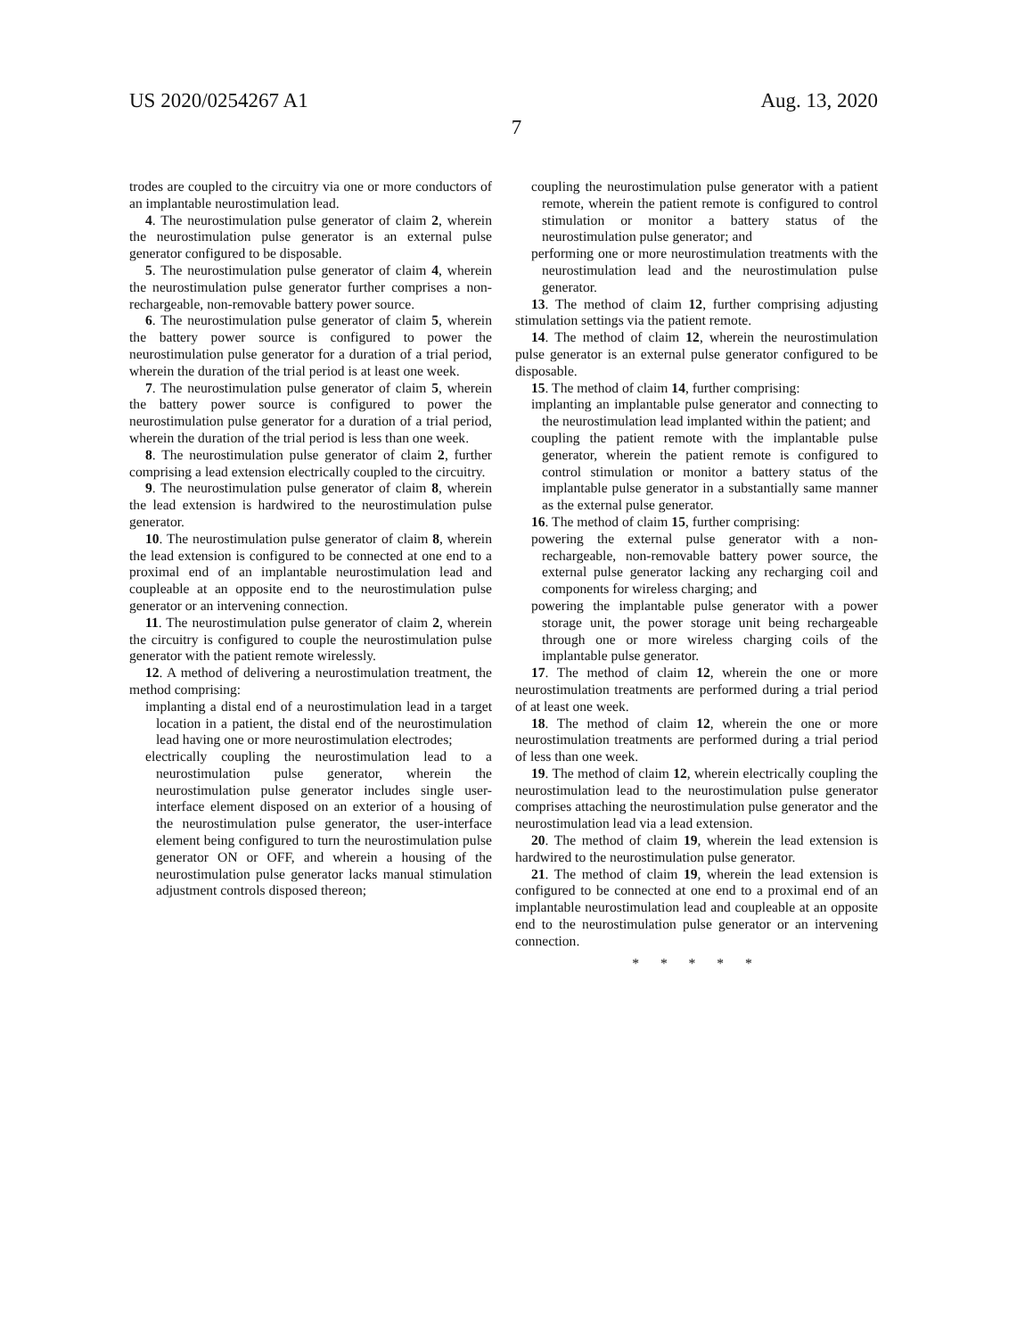US 2020/0254267 A1 Aug. 13, 2020
7
trodes are coupled to the circuitry via one or more conductors of an implantable neurostimulation lead.
4. The neurostimulation pulse generator of claim 2, wherein the neurostimulation pulse generator is an external pulse generator configured to be disposable.
5. The neurostimulation pulse generator of claim 4, wherein the neurostimulation pulse generator further comprises a non-rechargeable, non-removable battery power source.
6. The neurostimulation pulse generator of claim 5, wherein the battery power source is configured to power the neurostimulation pulse generator for a duration of a trial period, wherein the duration of the trial period is at least one week.
7. The neurostimulation pulse generator of claim 5, wherein the battery power source is configured to power the neurostimulation pulse generator for a duration of a trial period, wherein the duration of the trial period is less than one week.
8. The neurostimulation pulse generator of claim 2, further comprising a lead extension electrically coupled to the circuitry.
9. The neurostimulation pulse generator of claim 8, wherein the lead extension is hardwired to the neurostimulation pulse generator.
10. The neurostimulation pulse generator of claim 8, wherein the lead extension is configured to be connected at one end to a proximal end of an implantable neurostimulation lead and coupleable at an opposite end to the neurostimulation pulse generator or an intervening connection.
11. The neurostimulation pulse generator of claim 2, wherein the circuitry is configured to couple the neurostimulation pulse generator with the patient remote wirelessly.
12. A method of delivering a neurostimulation treatment, the method comprising:
implanting a distal end of a neurostimulation lead in a target location in a patient, the distal end of the neurostimulation lead having one or more neurostimulation electrodes;
electrically coupling the neurostimulation lead to a neurostimulation pulse generator, wherein the neurostimulation pulse generator includes single user-interface element disposed on an exterior of a housing of the neurostimulation pulse generator, the user-interface element being configured to turn the neurostimulation pulse generator ON or OFF, and wherein a housing of the neurostimulation pulse generator lacks manual stimulation adjustment controls disposed thereon;
coupling the neurostimulation pulse generator with a patient remote, wherein the patient remote is configured to control stimulation or monitor a battery status of the neurostimulation pulse generator; and
performing one or more neurostimulation treatments with the neurostimulation lead and the neurostimulation pulse generator.
13. The method of claim 12, further comprising adjusting stimulation settings via the patient remote.
14. The method of claim 12, wherein the neurostimulation pulse generator is an external pulse generator configured to be disposable.
15. The method of claim 14, further comprising:
implanting an implantable pulse generator and connecting to the neurostimulation lead implanted within the patient; and
coupling the patient remote with the implantable pulse generator, wherein the patient remote is configured to control stimulation or monitor a battery status of the implantable pulse generator in a substantially same manner as the external pulse generator.
16. The method of claim 15, further comprising:
powering the external pulse generator with a non-rechargeable, non-removable battery power source, the external pulse generator lacking any recharging coil and components for wireless charging; and
powering the implantable pulse generator with a power storage unit, the power storage unit being rechargeable through one or more wireless charging coils of the implantable pulse generator.
17. The method of claim 12, wherein the one or more neurostimulation treatments are performed during a trial period of at least one week.
18. The method of claim 12, wherein the one or more neurostimulation treatments are performed during a trial period of less than one week.
19. The method of claim 12, wherein electrically coupling the neurostimulation lead to the neurostimulation pulse generator comprises attaching the neurostimulation pulse generator and the neurostimulation lead via a lead extension.
20. The method of claim 19, wherein the lead extension is hardwired to the neurostimulation pulse generator.
21. The method of claim 19, wherein the lead extension is configured to be connected at one end to a proximal end of an implantable neurostimulation lead and coupleable at an opposite end to the neurostimulation pulse generator or an intervening connection.
* * * * *